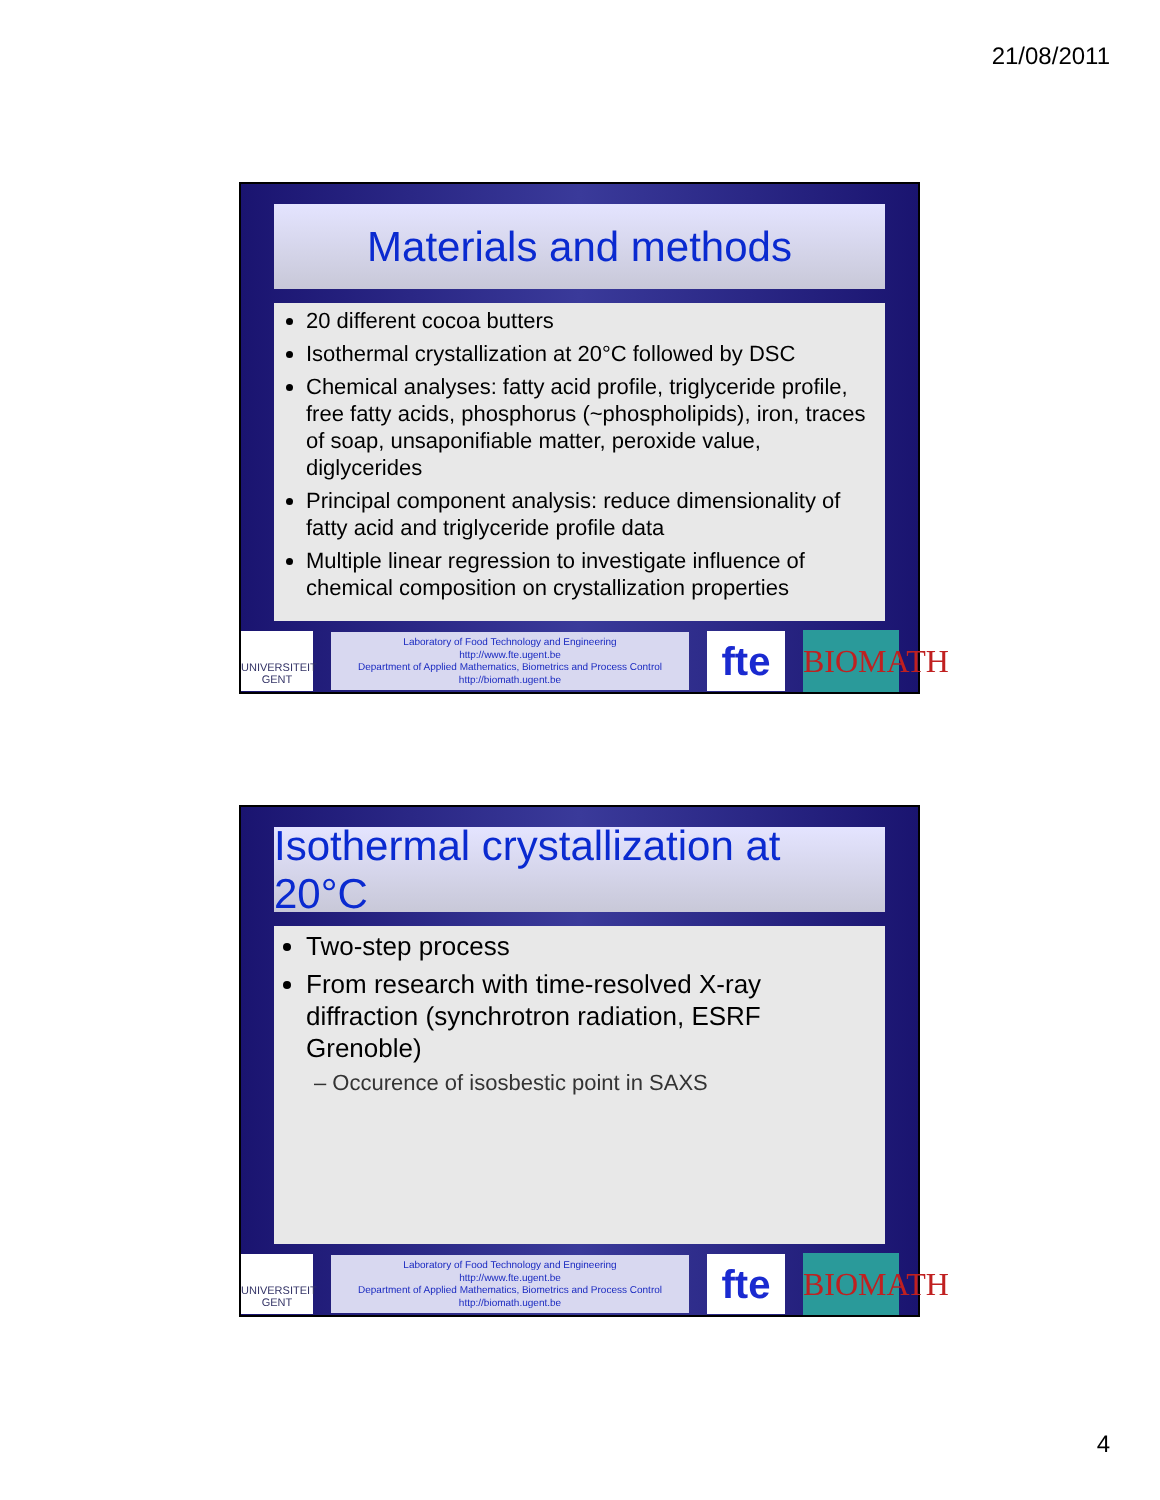21/08/2011
Materials and methods
20 different cocoa butters
Isothermal crystallization at 20°C followed by DSC
Chemical analyses: fatty acid profile, triglyceride profile, free fatty acids, phosphorus (~phospholipids), iron, traces of soap, unsaponifiable matter, peroxide value, diglycerides
Principal component analysis: reduce dimensionality of fatty acid and triglyceride profile data
Multiple linear regression to investigate influence of chemical composition on crystallization properties
UNIVERSITEIT GENT
Laboratory of Food Technology and Engineering
http://www.fte.ugent.be
Department of Applied Mathematics, Biometrics and Process Control
http://biomath.ugent.be
fte
BIOMATH
Isothermal crystallization at 20°C
Two-step process
From research with time-resolved X-ray diffraction (synchrotron radiation, ESRF Grenoble)
– Occurence of isosbestic point in SAXS
UNIVERSITEIT GENT
Laboratory of Food Technology and Engineering
http://www.fte.ugent.be
Department of Applied Mathematics, Biometrics and Process Control
http://biomath.ugent.be
fte
BIOMATH
4